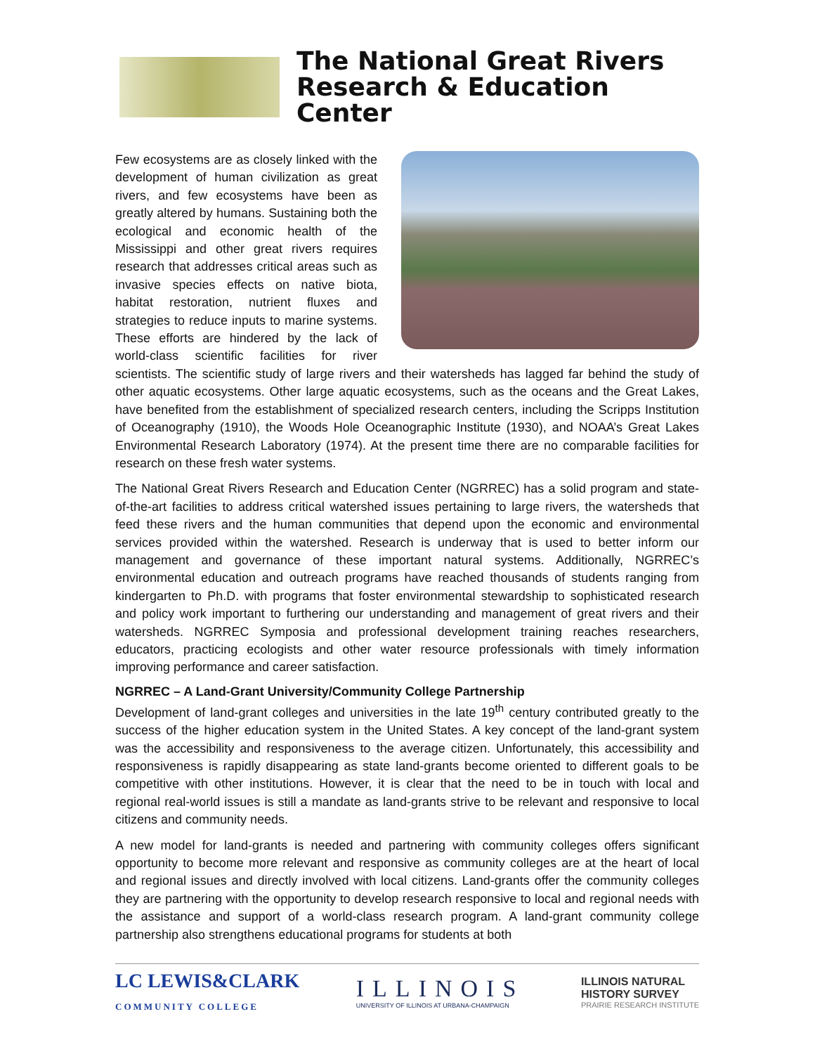The National Great Rivers
Research & Education Center
Few ecosystems are as closely linked with the development of human civilization as great rivers, and few ecosystems have been as greatly altered by humans. Sustaining both the ecological and economic health of the Mississippi and other great rivers requires research that addresses critical areas such as invasive species effects on native biota, habitat restoration, nutrient fluxes and strategies to reduce inputs to marine systems. These efforts are hindered by the lack of world-class scientific facilities for river scientists. The scientific study of large rivers and their watersheds has lagged far behind the study of other aquatic ecosystems. Other large aquatic ecosystems, such as the oceans and the Great Lakes, have benefited from the establishment of specialized research centers, including the Scripps Institution of Oceanography (1910), the Woods Hole Oceanographic Institute (1930), and NOAA’s Great Lakes Environmental Research Laboratory (1974). At the present time there are no comparable facilities for research on these fresh water systems.
The National Great Rivers Research and Education Center (NGRREC) has a solid program and state-of-the-art facilities to address critical watershed issues pertaining to large rivers, the watersheds that feed these rivers and the human communities that depend upon the economic and environmental services provided within the watershed. Research is underway that is used to better inform our management and governance of these important natural systems. Additionally, NGRREC’s environmental education and outreach programs have reached thousands of students ranging from kindergarten to Ph.D. with programs that foster environmental stewardship to sophisticated research and policy work important to furthering our understanding and management of great rivers and their watersheds. NGRREC Symposia and professional development training reaches researchers, educators, practicing ecologists and other water resource professionals with timely information improving performance and career satisfaction.
NGRREC – A Land-Grant University/Community College Partnership
Development of land-grant colleges and universities in the late 19<sup>th</sup> century contributed greatly to the success of the higher education system in the United States. A key concept of the land-grant system was the accessibility and responsiveness to the average citizen. Unfortunately, this accessibility and responsiveness is rapidly disappearing as state land-grants become oriented to different goals to be competitive with other institutions. However, it is clear that the need to be in touch with local and regional real-world issues is still a mandate as land-grants strive to be relevant and responsive to local citizens and community needs.
A new model for land-grants is needed and partnering with community colleges offers significant opportunity to become more relevant and responsive as community colleges are at the heart of local and regional issues and directly involved with local citizens. Land-grants offer the community colleges they are partnering with the opportunity to develop research responsive to local and regional needs with the assistance and support of a world-class research program. A land-grant community college partnership also strengthens educational programs for students at both
LC LEWIS&CLARK
COMMUNITY COLLEGE
ILLINOIS
UNIVERSITY OF ILLINOIS AT URBANA-CHAMPAIGN
ILLINOIS NATURAL
HISTORY SURVEY
PRAIRIE RESEARCH INSTITUTE